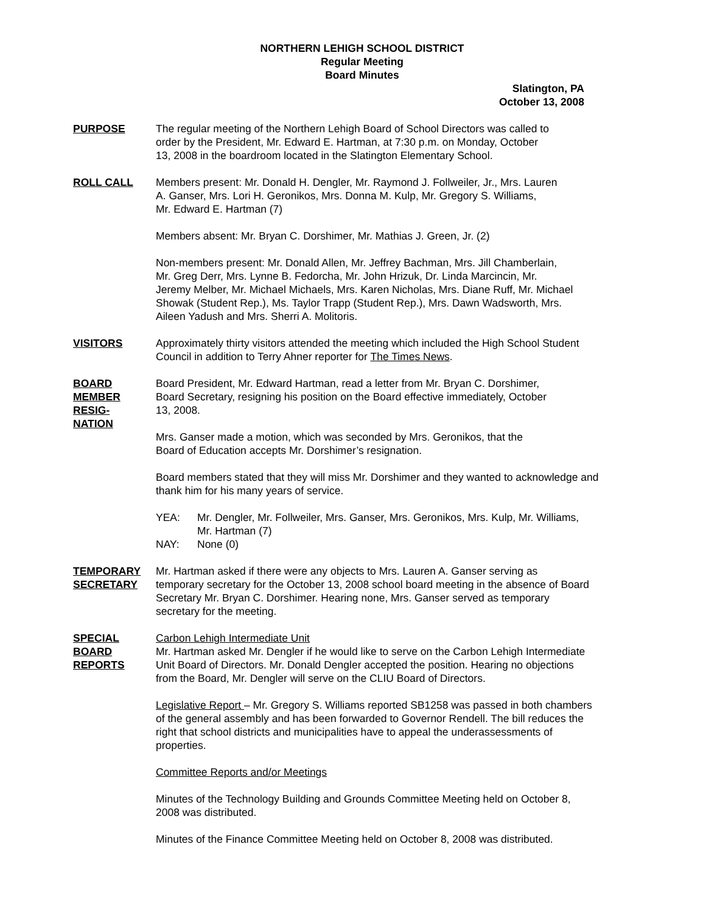NORTHERN LEHIGH SCHOOL DISTRICT
Regular Meeting
Board Minutes
Slatington, PA
October 13, 2008
PURPOSE The regular meeting of the Northern Lehigh Board of School Directors was called to
order by the President, Mr. Edward E. Hartman, at 7:30 p.m. on Monday, October
13, 2008 in the boardroom located in the Slatington Elementary School.
ROLL CALL Members present: Mr. Donald H. Dengler, Mr. Raymond J. Follweiler, Jr., Mrs. Lauren
A. Ganser, Mrs. Lori H. Geronikos, Mrs. Donna M. Kulp, Mr. Gregory S. Williams,
Mr. Edward E. Hartman (7)
Members absent: Mr. Bryan C. Dorshimer, Mr. Mathias J. Green, Jr. (2)
Non-members present: Mr. Donald Allen, Mr. Jeffrey Bachman, Mrs. Jill Chamberlain,
Mr. Greg Derr, Mrs. Lynne B. Fedorcha, Mr. John Hrizuk, Dr. Linda Marcincin, Mr.
Jeremy Melber, Mr. Michael Michaels, Mrs. Karen Nicholas, Mrs. Diane Ruff, Mr. Michael
Showak (Student Rep.), Ms. Taylor Trapp (Student Rep.), Mrs. Dawn Wadsworth, Mrs.
Aileen Yadush and Mrs. Sherri A. Molitoris.
VISITORS Approximately thirty visitors attended the meeting which included the High School Student
Council in addition to Terry Ahner reporter for The Times News.
BOARD
MEMBER
RESIG-
NATION
Board President, Mr. Edward Hartman, read a letter from Mr. Bryan C. Dorshimer,
Board Secretary, resigning his position on the Board effective immediately, October
13, 2008.
Mrs. Ganser made a motion, which was seconded by Mrs. Geronikos, that the
Board of Education accepts Mr. Dorshimer’s resignation.
Board members stated that they will miss Mr. Dorshimer and they wanted to acknowledge and
thank him for his many years of service.
YEA: Mr. Dengler, Mr. Follweiler, Mrs. Ganser, Mrs. Geronikos, Mrs. Kulp, Mr. Williams,
Mr. Hartman (7)
NAY: None (0)
TEMPORARY
SECRETARY
Mr. Hartman asked if there were any objects to Mrs. Lauren A. Ganser serving as
temporary secretary for the October 13, 2008 school board meeting in the absence of Board
Secretary Mr. Bryan C. Dorshimer. Hearing none, Mrs. Ganser served as temporary
secretary for the meeting.
SPECIAL
BOARD
REPORTS
Carbon Lehigh Intermediate Unit
Mr. Hartman asked Mr. Dengler if he would like to serve on the Carbon Lehigh Intermediate
Unit Board of Directors. Mr. Donald Dengler accepted the position. Hearing no objections
from the Board, Mr. Dengler will serve on the CLIU Board of Directors.
Legislative Report – Mr. Gregory S. Williams reported SB1258 was passed in both chambers
of the general assembly and has been forwarded to Governor Rendell. The bill reduces the
right that school districts and municipalities have to appeal the underassessments of
properties.
Committee Reports and/or Meetings
Minutes of the Technology Building and Grounds Committee Meeting held on October 8,
2008 was distributed.
Minutes of the Finance Committee Meeting held on October 8, 2008 was distributed.